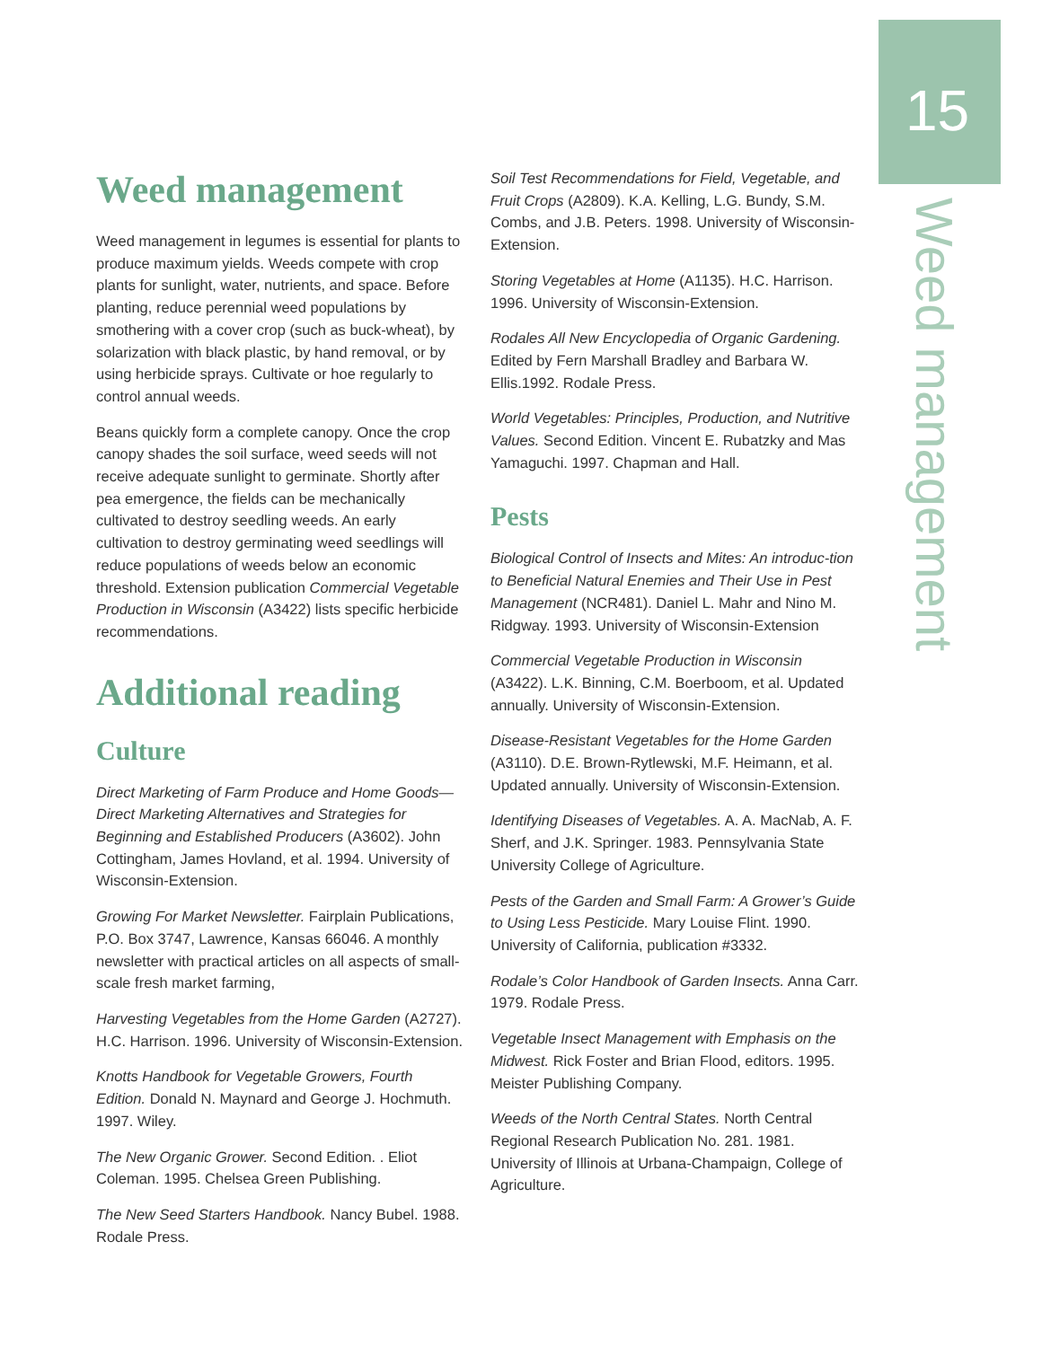15
Weed management
Weed management
Weed management in legumes is essential for plants to produce maximum yields. Weeds compete with crop plants for sunlight, water, nutrients, and space. Before planting, reduce perennial weed populations by smothering with a cover crop (such as buck-wheat), by solarization with black plastic, by hand removal, or by using herbicide sprays. Cultivate or hoe regularly to control annual weeds.
Beans quickly form a complete canopy. Once the crop canopy shades the soil surface, weed seeds will not receive adequate sunlight to germinate. Shortly after pea emergence, the fields can be mechanically cultivated to destroy seedling weeds. An early cultivation to destroy germinating weed seedlings will reduce populations of weeds below an economic threshold. Extension publication Commercial Vegetable Production in Wisconsin (A3422) lists specific herbicide recommendations.
Additional reading
Culture
Direct Marketing of Farm Produce and Home Goods—Direct Marketing Alternatives and Strategies for Beginning and Established Producers (A3602). John Cottingham, James Hovland, et al. 1994. University of Wisconsin-Extension.
Growing For Market Newsletter. Fairplain Publications, P.O. Box 3747, Lawrence, Kansas 66046. A monthly newsletter with practical articles on all aspects of small-scale fresh market farming,
Harvesting Vegetables from the Home Garden (A2727). H.C. Harrison. 1996. University of Wisconsin-Extension.
Knotts Handbook for Vegetable Growers, Fourth Edition. Donald N. Maynard and George J. Hochmuth. 1997. Wiley.
The New Organic Grower. Second Edition. . Eliot Coleman. 1995. Chelsea Green Publishing.
The New Seed Starters Handbook. Nancy Bubel. 1988. Rodale Press.
Soil Test Recommendations for Field, Vegetable, and Fruit Crops (A2809). K.A. Kelling, L.G. Bundy, S.M. Combs, and J.B. Peters. 1998. University of Wisconsin-Extension.
Storing Vegetables at Home (A1135). H.C. Harrison. 1996. University of Wisconsin-Extension.
Rodales All New Encyclopedia of Organic Gardening. Edited by Fern Marshall Bradley and Barbara W. Ellis.1992. Rodale Press.
World Vegetables: Principles, Production, and Nutritive Values. Second Edition. Vincent E. Rubatzky and Mas Yamaguchi. 1997. Chapman and Hall.
Pests
Biological Control of Insects and Mites: An introduc-tion to Beneficial Natural Enemies and Their Use in Pest Management (NCR481). Daniel L. Mahr and Nino M. Ridgway. 1993. University of Wisconsin-Extension
Commercial Vegetable Production in Wisconsin (A3422). L.K. Binning, C.M. Boerboom, et al. Updated annually. University of Wisconsin-Extension.
Disease-Resistant Vegetables for the Home Garden (A3110). D.E. Brown-Rytlewski, M.F. Heimann, et al. Updated annually. University of Wisconsin-Extension.
Identifying Diseases of Vegetables. A. A. MacNab, A. F. Sherf, and J.K. Springer. 1983. Pennsylvania State University College of Agriculture.
Pests of the Garden and Small Farm: A Grower’s Guide to Using Less Pesticide. Mary Louise Flint. 1990. University of California, publication #3332.
Rodale’s Color Handbook of Garden Insects. Anna Carr. 1979. Rodale Press.
Vegetable Insect Management with Emphasis on the Midwest. Rick Foster and Brian Flood, editors. 1995. Meister Publishing Company.
Weeds of the North Central States. North Central Regional Research Publication No. 281. 1981. University of Illinois at Urbana-Champaign, College of Agriculture.